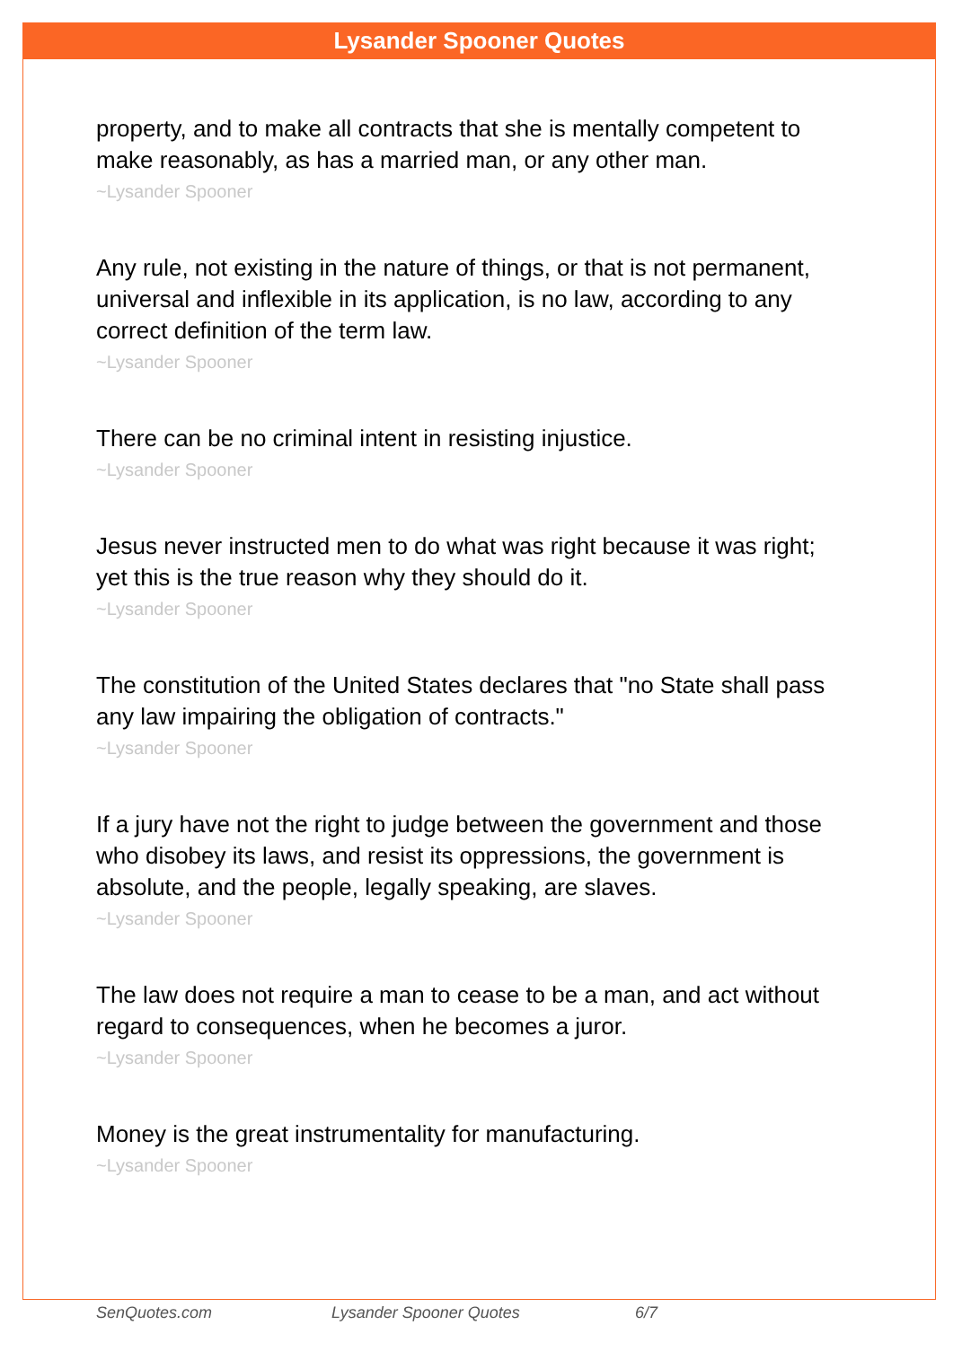Lysander Spooner Quotes
property, and to make all contracts that she is mentally competent to make reasonably, as has a married man, or any other man.
~Lysander Spooner
Any rule, not existing in the nature of things, or that is not permanent, universal and inflexible in its application, is no law, according to any correct definition of the term law.
~Lysander Spooner
There can be no criminal intent in resisting injustice.
~Lysander Spooner
Jesus never instructed men to do what was right because it was right; yet this is the true reason why they should do it.
~Lysander Spooner
The constitution of the United States declares that "no State shall pass any law impairing the obligation of contracts."
~Lysander Spooner
If a jury have not the right to judge between the government and those who disobey its laws, and resist its oppressions, the government is absolute, and the people, legally speaking, are slaves.
~Lysander Spooner
The law does not require a man to cease to be a man, and act without regard to consequences, when he becomes a juror.
~Lysander Spooner
Money is the great instrumentality for manufacturing.
~Lysander Spooner
SenQuotes.com Lysander Spooner Quotes 6/7